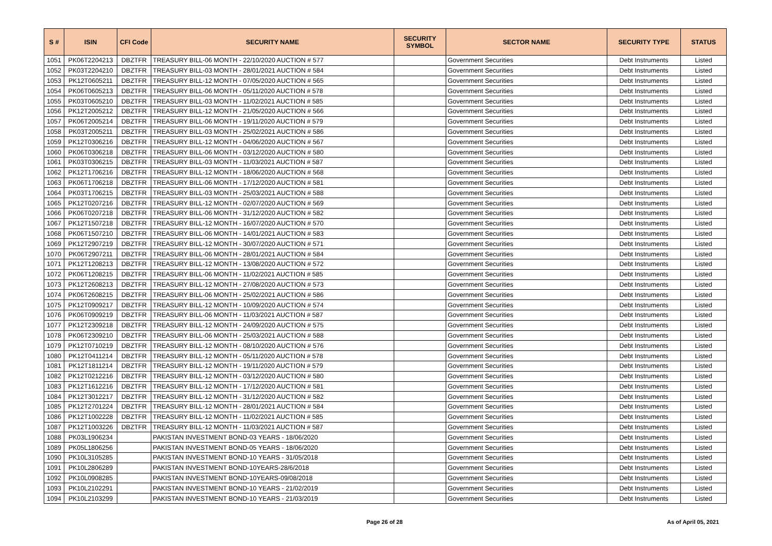| S # | ISIN | CFI Code | SECURITY NAME | SECURITY SYMBOL | SECTOR NAME | SECURITY TYPE | STATUS |
| --- | --- | --- | --- | --- | --- | --- | --- |
| 1051 | PK06T2204213 | DBZTFR | TREASURY BILL-06 MONTH - 22/10/2020 AUCTION # 577 | | Government Securities | Debt Instruments | Listed |
| 1052 | PK03T2204210 | DBZTFR | TREASURY BILL-03 MONTH - 28/01/2021 AUCTION # 584 | | Government Securities | Debt Instruments | Listed |
| 1053 | PK12T0605211 | DBZTFR | TREASURY BILL-12 MONTH - 07/05/2020 AUCTION # 565 | | Government Securities | Debt Instruments | Listed |
| 1054 | PK06T0605213 | DBZTFR | TREASURY BILL-06 MONTH - 05/11/2020 AUCTION # 578 | | Government Securities | Debt Instruments | Listed |
| 1055 | PK03T0605210 | DBZTFR | TREASURY BILL-03 MONTH - 11/02/2021 AUCTION # 585 | | Government Securities | Debt Instruments | Listed |
| 1056 | PK12T2005212 | DBZTFR | TREASURY BILL-12 MONTH - 21/05/2020 AUCTION # 566 | | Government Securities | Debt Instruments | Listed |
| 1057 | PK06T2005214 | DBZTFR | TREASURY BILL-06 MONTH - 19/11/2020 AUCTION # 579 | | Government Securities | Debt Instruments | Listed |
| 1058 | PK03T2005211 | DBZTFR | TREASURY BILL-03 MONTH - 25/02/2021 AUCTION # 586 | | Government Securities | Debt Instruments | Listed |
| 1059 | PK12T0306216 | DBZTFR | TREASURY BILL-12 MONTH - 04/06/2020 AUCTION # 567 | | Government Securities | Debt Instruments | Listed |
| 1060 | PK06T0306218 | DBZTFR | TREASURY BILL-06 MONTH - 03/12/2020 AUCTION # 580 | | Government Securities | Debt Instruments | Listed |
| 1061 | PK03T0306215 | DBZTFR | TREASURY BILL-03 MONTH - 11/03/2021 AUCTION # 587 | | Government Securities | Debt Instruments | Listed |
| 1062 | PK12T1706216 | DBZTFR | TREASURY BILL-12 MONTH - 18/06/2020 AUCTION # 568 | | Government Securities | Debt Instruments | Listed |
| 1063 | PK06T1706218 | DBZTFR | TREASURY BILL-06 MONTH - 17/12/2020 AUCTION # 581 | | Government Securities | Debt Instruments | Listed |
| 1064 | PK03T1706215 | DBZTFR | TREASURY BILL-03 MONTH - 25/03/2021 AUCTION # 588 | | Government Securities | Debt Instruments | Listed |
| 1065 | PK12T0207216 | DBZTFR | TREASURY BILL-12 MONTH - 02/07/2020 AUCTION # 569 | | Government Securities | Debt Instruments | Listed |
| 1066 | PK06T0207218 | DBZTFR | TREASURY BILL-06 MONTH - 31/12/2020 AUCTION # 582 | | Government Securities | Debt Instruments | Listed |
| 1067 | PK12T1507218 | DBZTFR | TREASURY BILL-12 MONTH - 16/07/2020 AUCTION # 570 | | Government Securities | Debt Instruments | Listed |
| 1068 | PK06T1507210 | DBZTFR | TREASURY BILL-06 MONTH - 14/01/2021 AUCTION # 583 | | Government Securities | Debt Instruments | Listed |
| 1069 | PK12T2907219 | DBZTFR | TREASURY BILL-12 MONTH - 30/07/2020 AUCTION # 571 | | Government Securities | Debt Instruments | Listed |
| 1070 | PK06T2907211 | DBZTFR | TREASURY BILL-06 MONTH - 28/01/2021 AUCTION # 584 | | Government Securities | Debt Instruments | Listed |
| 1071 | PK12T1208213 | DBZTFR | TREASURY BILL-12 MONTH - 13/08/2020 AUCTION # 572 | | Government Securities | Debt Instruments | Listed |
| 1072 | PK06T1208215 | DBZTFR | TREASURY BILL-06 MONTH - 11/02/2021 AUCTION # 585 | | Government Securities | Debt Instruments | Listed |
| 1073 | PK12T2608213 | DBZTFR | TREASURY BILL-12 MONTH - 27/08/2020 AUCTION # 573 | | Government Securities | Debt Instruments | Listed |
| 1074 | PK06T2608215 | DBZTFR | TREASURY BILL-06 MONTH - 25/02/2021 AUCTION # 586 | | Government Securities | Debt Instruments | Listed |
| 1075 | PK12T0909217 | DBZTFR | TREASURY BILL-12 MONTH - 10/09/2020 AUCTION # 574 | | Government Securities | Debt Instruments | Listed |
| 1076 | PK06T0909219 | DBZTFR | TREASURY BILL-06 MONTH - 11/03/2021 AUCTION # 587 | | Government Securities | Debt Instruments | Listed |
| 1077 | PK12T2309218 | DBZTFR | TREASURY BILL-12 MONTH - 24/09/2020 AUCTION # 575 | | Government Securities | Debt Instruments | Listed |
| 1078 | PK06T2309210 | DBZTFR | TREASURY BILL-06 MONTH - 25/03/2021 AUCTION # 588 | | Government Securities | Debt Instruments | Listed |
| 1079 | PK12T0710219 | DBZTFR | TREASURY BILL-12 MONTH - 08/10/2020 AUCTION # 576 | | Government Securities | Debt Instruments | Listed |
| 1080 | PK12T0411214 | DBZTFR | TREASURY BILL-12 MONTH - 05/11/2020 AUCTION # 578 | | Government Securities | Debt Instruments | Listed |
| 1081 | PK12T1811214 | DBZTFR | TREASURY BILL-12 MONTH - 19/11/2020 AUCTION # 579 | | Government Securities | Debt Instruments | Listed |
| 1082 | PK12T0212216 | DBZTFR | TREASURY BILL-12 MONTH - 03/12/2020 AUCTION # 580 | | Government Securities | Debt Instruments | Listed |
| 1083 | PK12T1612216 | DBZTFR | TREASURY BILL-12 MONTH - 17/12/2020 AUCTION # 581 | | Government Securities | Debt Instruments | Listed |
| 1084 | PK12T3012217 | DBZTFR | TREASURY BILL-12 MONTH - 31/12/2020 AUCTION # 582 | | Government Securities | Debt Instruments | Listed |
| 1085 | PK12T2701224 | DBZTFR | TREASURY BILL-12 MONTH - 28/01/2021 AUCTION # 584 | | Government Securities | Debt Instruments | Listed |
| 1086 | PK12T1002228 | DBZTFR | TREASURY BILL-12 MONTH - 11/02/2021 AUCTION # 585 | | Government Securities | Debt Instruments | Listed |
| 1087 | PK12T1003226 | DBZTFR | TREASURY BILL-12 MONTH - 11/03/2021 AUCTION # 587 | | Government Securities | Debt Instruments | Listed |
| 1088 | PK03L1906234 | | PAKISTAN INVESTMENT BOND-03 YEARS - 18/06/2020 | | Government Securities | Debt Instruments | Listed |
| 1089 | PK05L1806256 | | PAKISTAN INVESTMENT BOND-05 YEARS - 18/06/2020 | | Government Securities | Debt Instruments | Listed |
| 1090 | PK10L3105285 | | PAKISTAN INVESTMENT BOND-10 YEARS - 31/05/2018 | | Government Securities | Debt Instruments | Listed |
| 1091 | PK10L2806289 | | PAKISTAN INVESTMENT BOND-10YEARS-28/6/2018 | | Government Securities | Debt Instruments | Listed |
| 1092 | PK10L0908285 | | PAKISTAN INVESTMENT BOND-10YEARS-09/08/2018 | | Government Securities | Debt Instruments | Listed |
| 1093 | PK10L2102291 | | PAKISTAN INVESTMENT BOND-10 YEARS - 21/02/2019 | | Government Securities | Debt Instruments | Listed |
| 1094 | PK10L2103299 | | PAKISTAN INVESTMENT BOND-10 YEARS - 21/03/2019 | | Government Securities | Debt Instruments | Listed |
Page 26 of 28 As of April 05, 2021